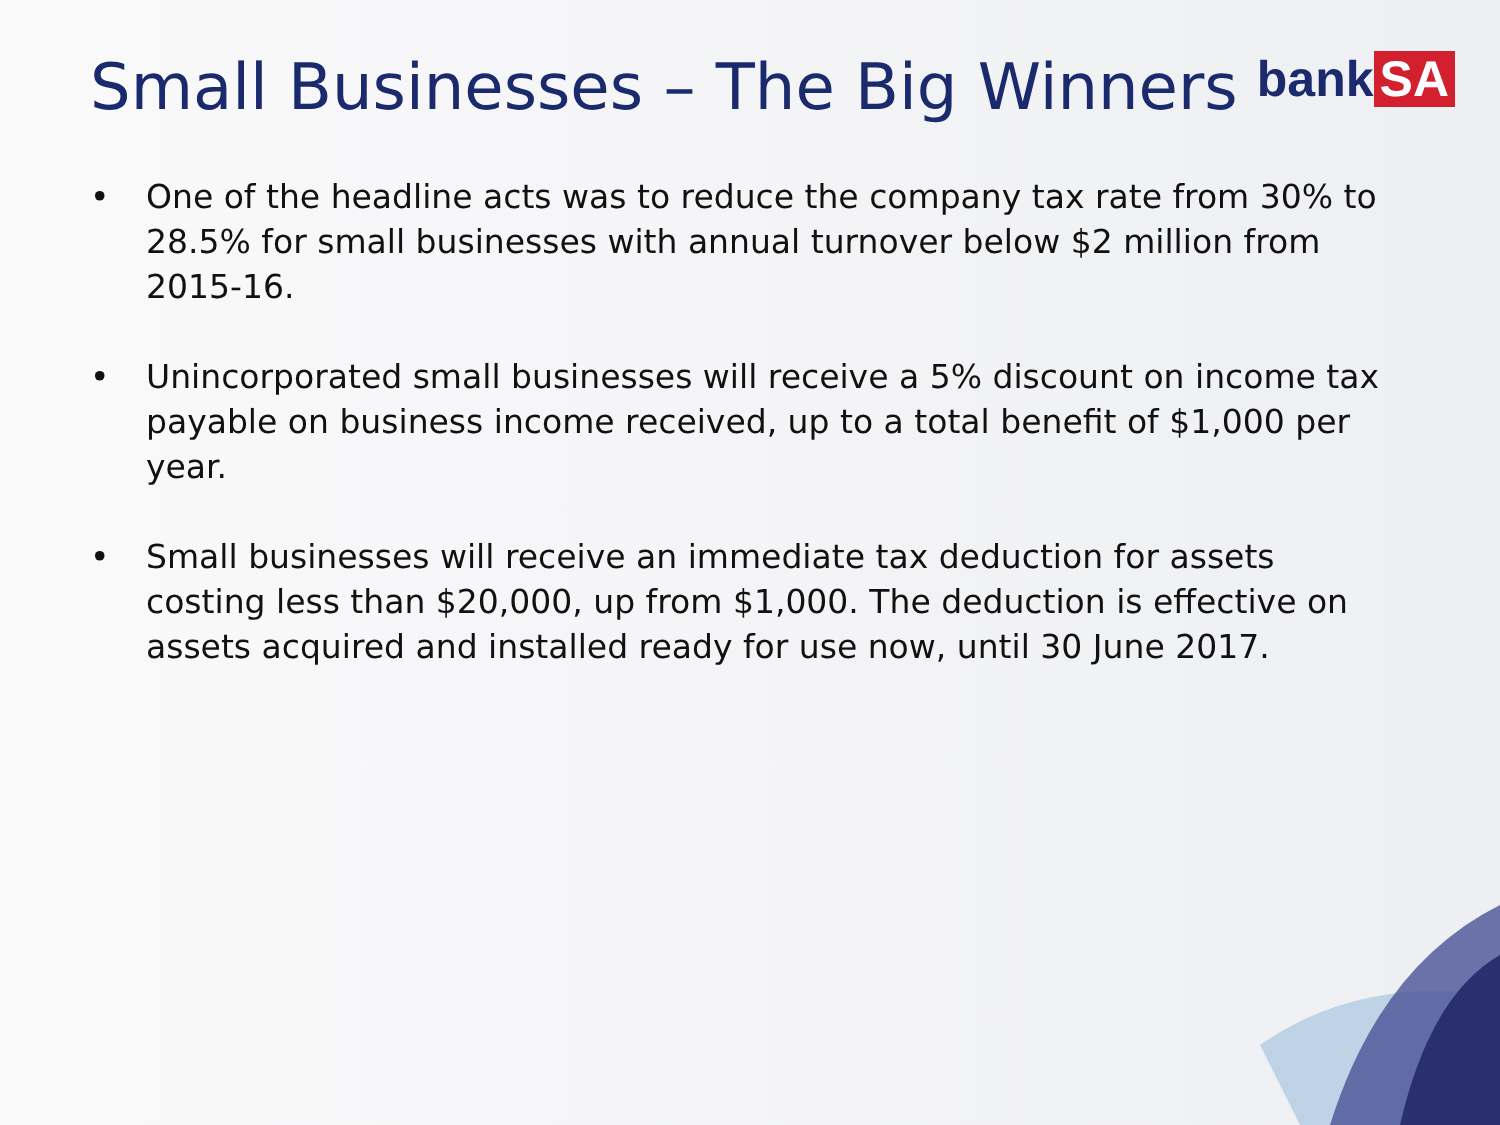Small Businesses – The Big Winners
bank SA
• One of the headline acts was to reduce the company tax rate from 30% to 28.5% for small businesses with annual turnover below $2 million from 2015-16.
• Unincorporated small businesses will receive a 5% discount on income tax payable on business income received, up to a total benefit of $1,000 per year.
• Small businesses will receive an immediate tax deduction for assets costing less than $20,000, up from $1,000. The deduction is effective on assets acquired and installed ready for use now, until 30 June 2017.